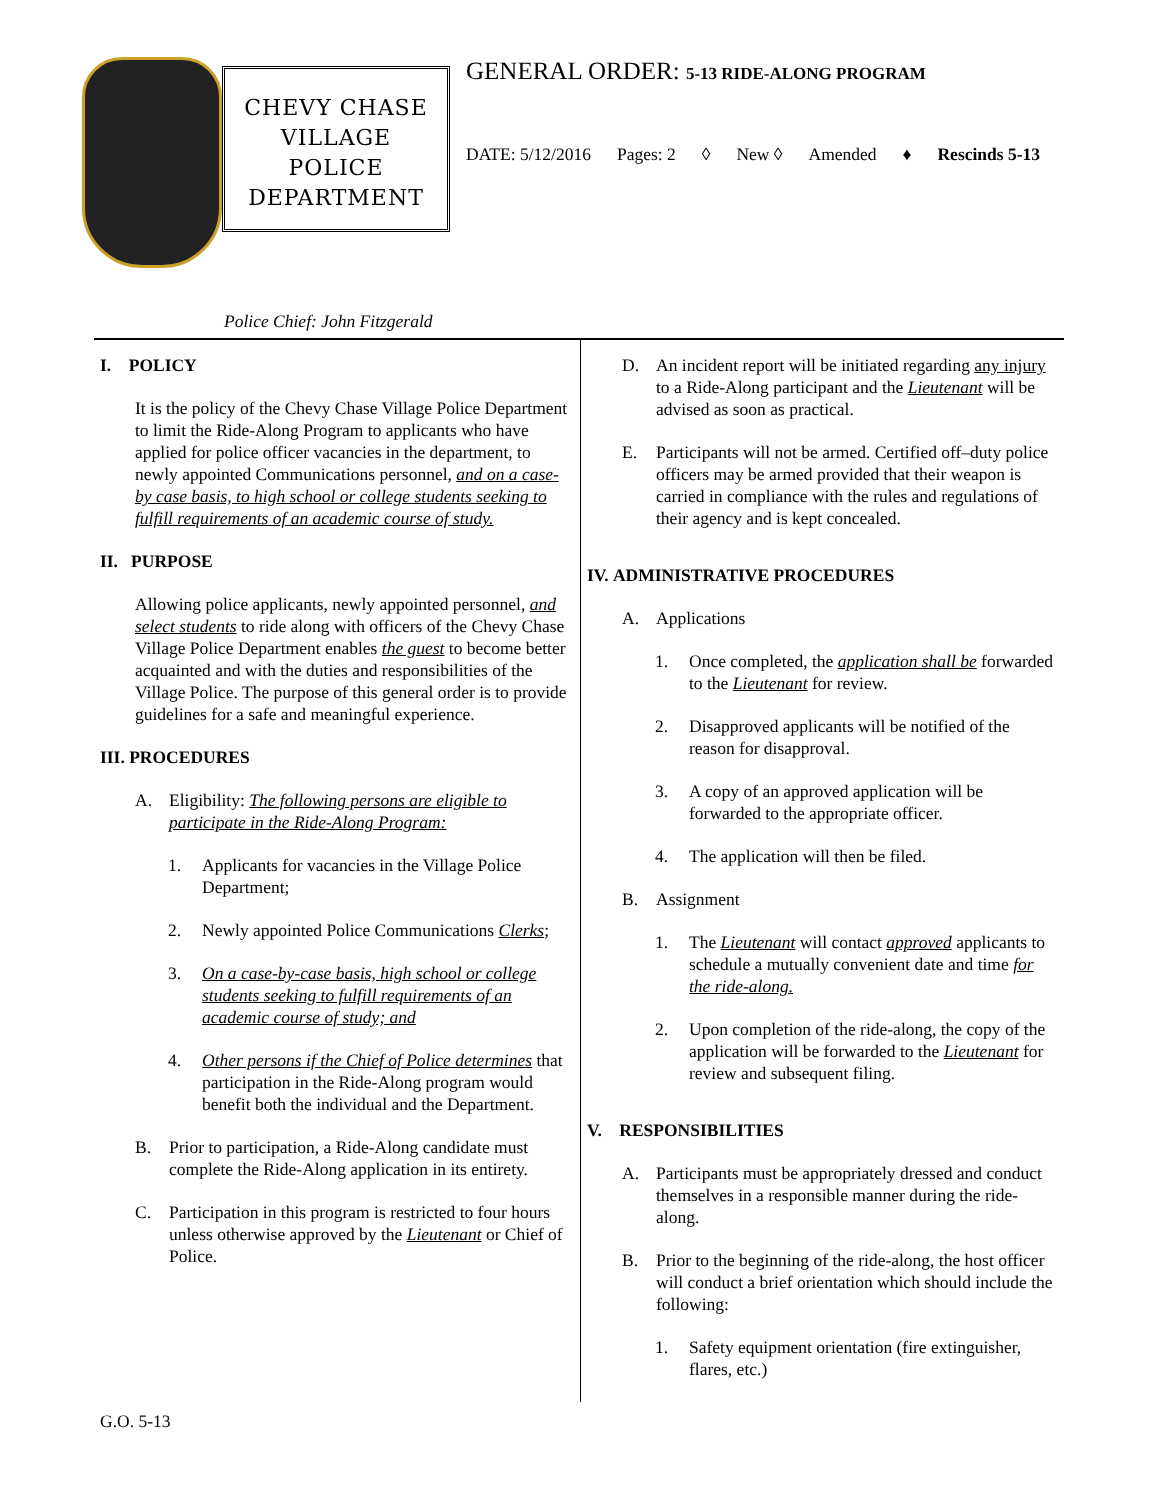CHEVY CHASE
VILLAGE
POLICE
DEPARTMENT
Police Chief: John Fitzgerald
GENERAL ORDER: 5-13 RIDE-ALONG PROGRAM
DATE: 5/12/2016 Pages: 2 ◊ New ◊ Amended ♦ Rescinds 5-13
I. POLICY
It is the policy of the Chevy Chase Village Police Department to limit the Ride-Along Program to applicants who have applied for police officer vacancies in the department, to newly appointed Communications personnel, and on a case-by case basis, to high school or college students seeking to fulfill requirements of an academic course of study.
II. PURPOSE
Allowing police applicants, newly appointed personnel, and select students to ride along with officers of the Chevy Chase Village Police Department enables the guest to become better acquainted and with the duties and responsibilities of the Village Police. The purpose of this general order is to provide guidelines for a safe and meaningful experience.
III. PROCEDURES
A. Eligibility: The following persons are eligible to participate in the Ride-Along Program:
1. Applicants for vacancies in the Village Police Department;
2. Newly appointed Police Communications Clerks;
3. On a case-by-case basis, high school or college students seeking to fulfill requirements of an academic course of study; and
4. Other persons if the Chief of Police determines that participation in the Ride-Along program would benefit both the individual and the Department.
B. Prior to participation, a Ride-Along candidate must complete the Ride-Along application in its entirety.
C. Participation in this program is restricted to four hours unless otherwise approved by the Lieutenant or Chief of Police.
D. An incident report will be initiated regarding any injury to a Ride-Along participant and the Lieutenant will be advised as soon as practical.
E. Participants will not be armed. Certified off–duty police officers may be armed provided that their weapon is carried in compliance with the rules and regulations of their agency and is kept concealed.
IV. ADMINISTRATIVE PROCEDURES
A. Applications
1. Once completed, the application shall be forwarded to the Lieutenant for review.
2. Disapproved applicants will be notified of the reason for disapproval.
3. A copy of an approved application will be forwarded to the appropriate officer.
4. The application will then be filed.
B. Assignment
1. The Lieutenant will contact approved applicants to schedule a mutually convenient date and time for the ride-along.
2. Upon completion of the ride-along, the copy of the application will be forwarded to the Lieutenant for review and subsequent filing.
V. RESPONSIBILITIES
A. Participants must be appropriately dressed and conduct themselves in a responsible manner during the ride-along.
B. Prior to the beginning of the ride-along, the host officer will conduct a brief orientation which should include the following:
1. Safety equipment orientation (fire extinguisher, flares, etc.)
G.O. 5-13